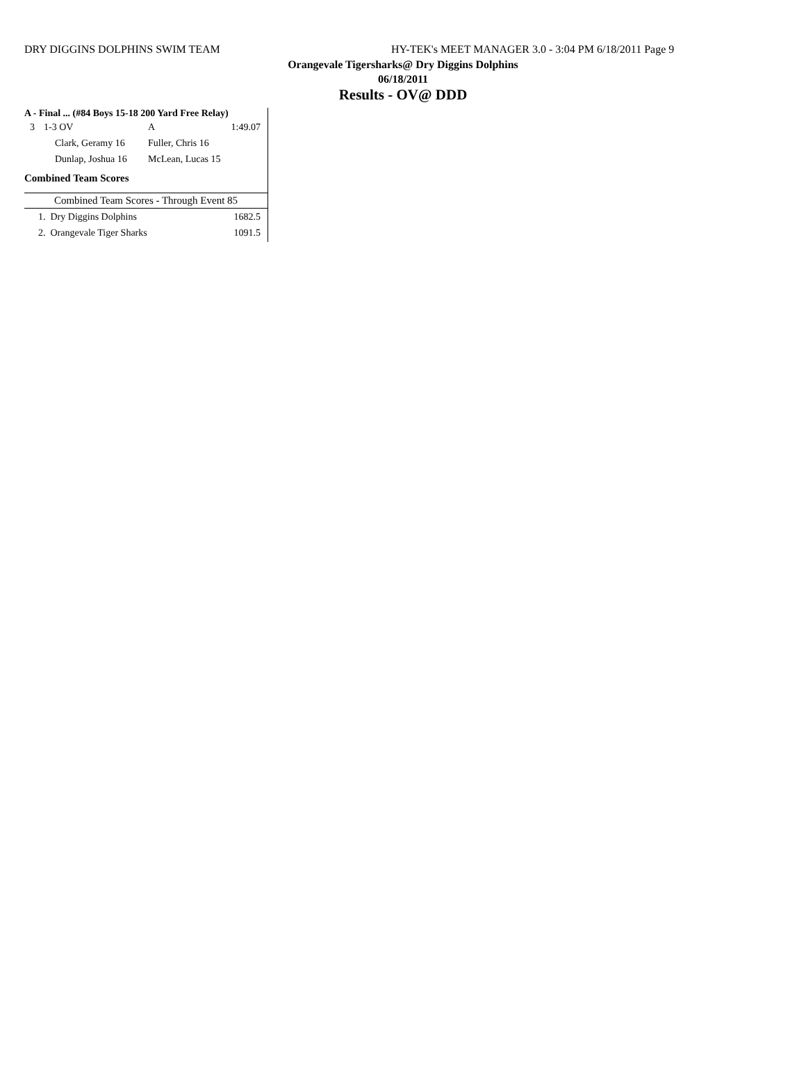DRY DIGGINS DOLPHINS SWIM TEAM HY-TEK's MEET MANAGER 3.0 - 3:04 PM 6/18/2011 Page 9
Orangevale Tigersharks@ Dry Diggins Dolphins
06/18/2011
Results - OV@ DDD
A - Final ... (#84 Boys 15-18 200 Yard Free Relay)
| 3 | 1-3 OV | A | 1:49.07 |
| | Clark, Geramy 16 | Fuller, Chris 16 | |
| | Dunlap, Joshua 16 | McLean, Lucas 15 | |
Combined Team Scores
Combined Team Scores - Through Event 85
| 1. Dry Diggins Dolphins | 1682.5 |
| 2. Orangevale Tiger Sharks | 1091.5 |